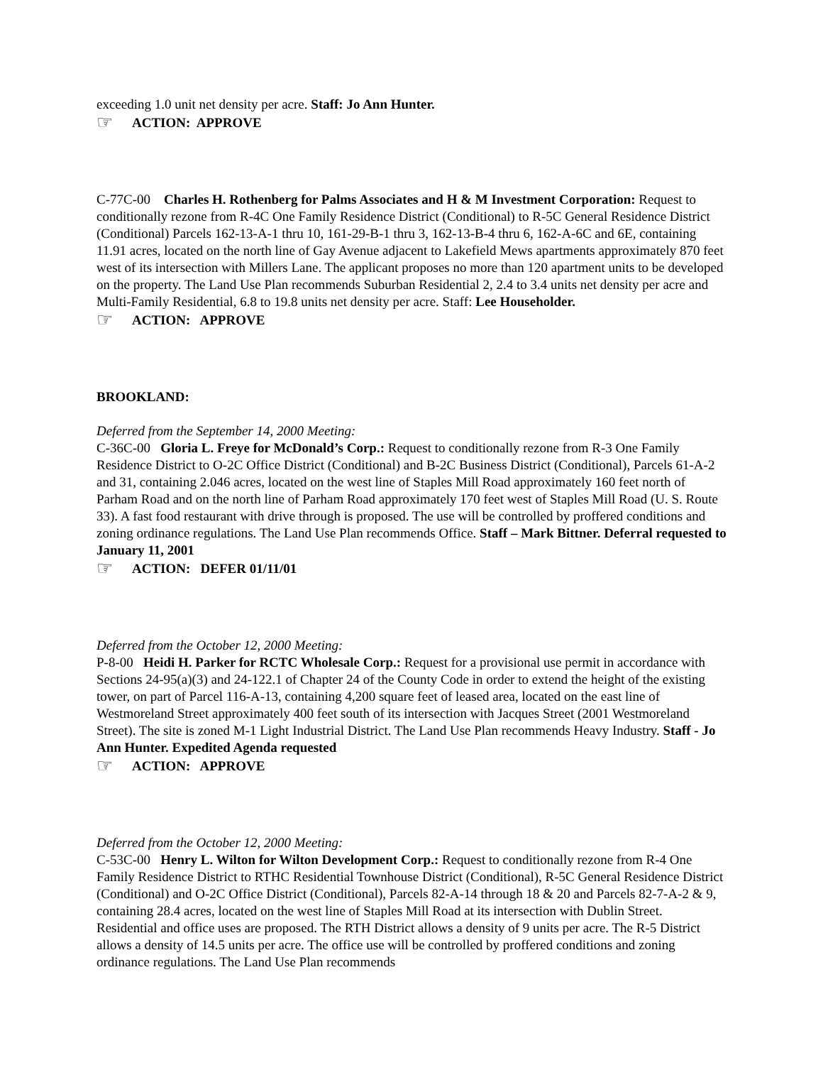exceeding 1.0 unit net density per acre. Staff: Jo Ann Hunter.
☞ ACTION: APPROVE
C-77C-00 Charles H. Rothenberg for Palms Associates and H & M Investment Corporation: Request to conditionally rezone from R-4C One Family Residence District (Conditional) to R-5C General Residence District (Conditional) Parcels 162-13-A-1 thru 10, 161-29-B-1 thru 3, 162-13-B-4 thru 6, 162-A-6C and 6E, containing 11.91 acres, located on the north line of Gay Avenue adjacent to Lakefield Mews apartments approximately 870 feet west of its intersection with Millers Lane. The applicant proposes no more than 120 apartment units to be developed on the property. The Land Use Plan recommends Suburban Residential 2, 2.4 to 3.4 units net density per acre and Multi-Family Residential, 6.8 to 19.8 units net density per acre. Staff: Lee Householder.
☞ ACTION: APPROVE
BROOKLAND:
Deferred from the September 14, 2000 Meeting:
C-36C-00 Gloria L. Freye for McDonald’s Corp.: Request to conditionally rezone from R-3 One Family Residence District to O-2C Office District (Conditional) and B-2C Business District (Conditional), Parcels 61-A-2 and 31, containing 2.046 acres, located on the west line of Staples Mill Road approximately 160 feet north of Parham Road and on the north line of Parham Road approximately 170 feet west of Staples Mill Road (U. S. Route 33). A fast food restaurant with drive through is proposed. The use will be controlled by proffered conditions and zoning ordinance regulations. The Land Use Plan recommends Office. Staff – Mark Bittner. Deferral requested to January 11, 2001
☞ ACTION: DEFER 01/11/01
Deferred from the October 12, 2000 Meeting:
P-8-00 Heidi H. Parker for RCTC Wholesale Corp.: Request for a provisional use permit in accordance with Sections 24-95(a)(3) and 24-122.1 of Chapter 24 of the County Code in order to extend the height of the existing tower, on part of Parcel 116-A-13, containing 4,200 square feet of leased area, located on the east line of Westmoreland Street approximately 400 feet south of its intersection with Jacques Street (2001 Westmoreland Street). The site is zoned M-1 Light Industrial District. The Land Use Plan recommends Heavy Industry. Staff - Jo Ann Hunter. Expedited Agenda requested
☞ ACTION: APPROVE
Deferred from the October 12, 2000 Meeting:
C-53C-00 Henry L. Wilton for Wilton Development Corp.: Request to conditionally rezone from R-4 One Family Residence District to RTHC Residential Townhouse District (Conditional), R-5C General Residence District (Conditional) and O-2C Office District (Conditional), Parcels 82-A-14 through 18 & 20 and Parcels 82-7-A-2 & 9, containing 28.4 acres, located on the west line of Staples Mill Road at its intersection with Dublin Street. Residential and office uses are proposed. The RTH District allows a density of 9 units per acre. The R-5 District allows a density of 14.5 units per acre. The office use will be controlled by proffered conditions and zoning ordinance regulations. The Land Use Plan recommends